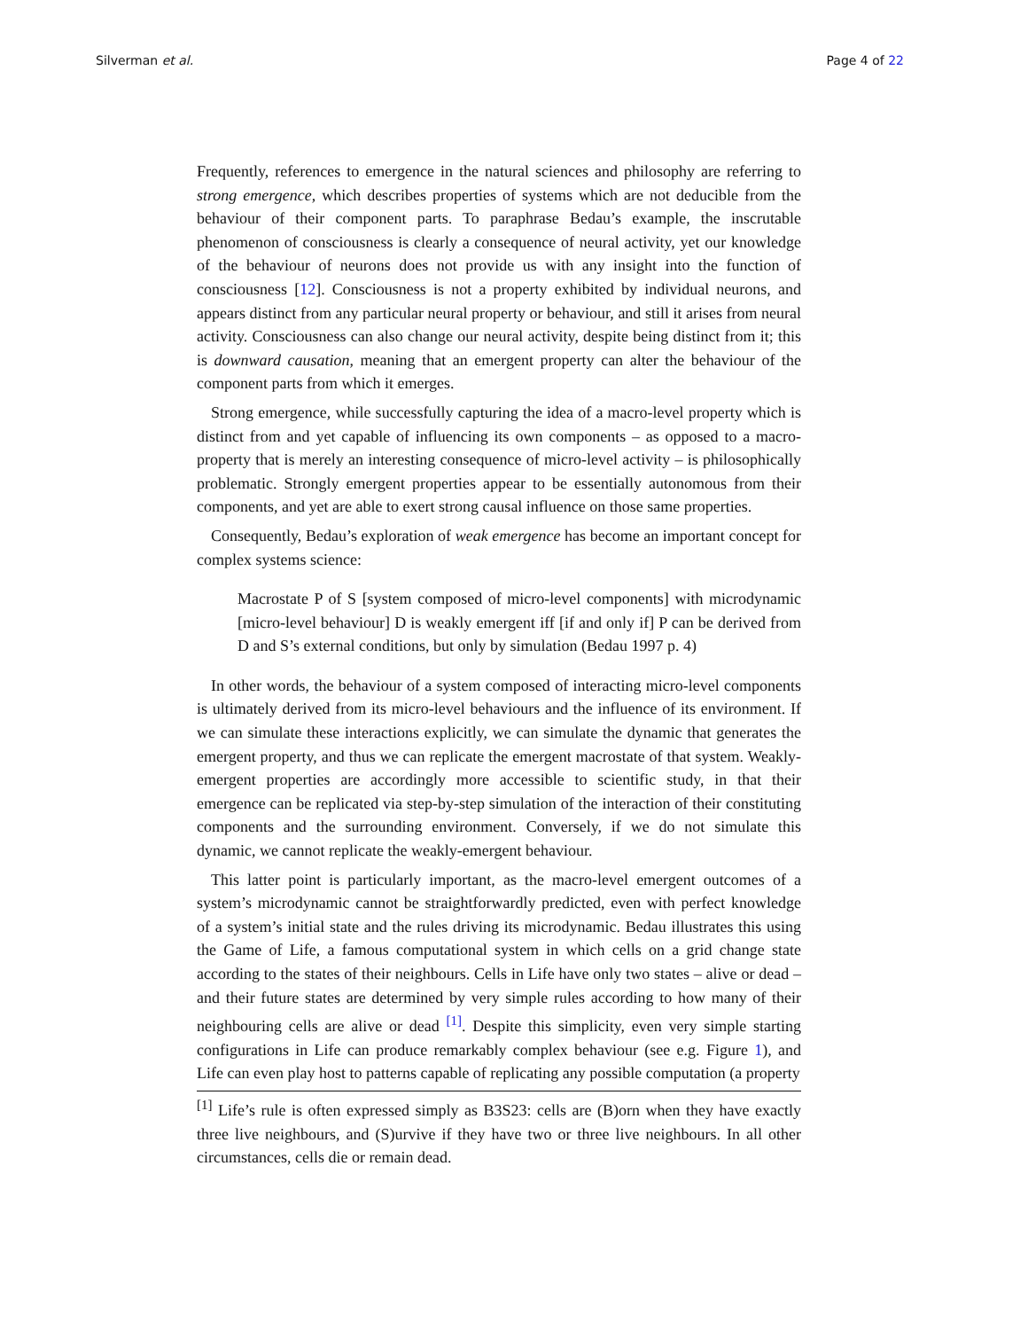Silverman et al. Page 4 of 22
Frequently, references to emergence in the natural sciences and philosophy are referring to strong emergence, which describes properties of systems which are not deducible from the behaviour of their component parts. To paraphrase Bedau’s example, the inscrutable phenomenon of consciousness is clearly a consequence of neural activity, yet our knowledge of the behaviour of neurons does not provide us with any insight into the function of consciousness [12]. Consciousness is not a property exhibited by individual neurons, and appears distinct from any particular neural property or behaviour, and still it arises from neural activity. Consciousness can also change our neural activity, despite being distinct from it; this is downward causation, meaning that an emergent property can alter the behaviour of the component parts from which it emerges.
Strong emergence, while successfully capturing the idea of a macro-level property which is distinct from and yet capable of influencing its own components – as opposed to a macro-property that is merely an interesting consequence of micro-level activity – is philosophically problematic. Strongly emergent properties appear to be essentially autonomous from their components, and yet are able to exert strong causal influence on those same properties.
Consequently, Bedau’s exploration of weak emergence has become an important concept for complex systems science:
Macrostate P of S [system composed of micro-level components] with microdynamic [micro-level behaviour] D is weakly emergent iff [if and only if] P can be derived from D and S’s external conditions, but only by simulation (Bedau 1997 p. 4)
In other words, the behaviour of a system composed of interacting micro-level components is ultimately derived from its micro-level behaviours and the influence of its environment. If we can simulate these interactions explicitly, we can simulate the dynamic that generates the emergent property, and thus we can replicate the emergent macrostate of that system. Weakly-emergent properties are accordingly more accessible to scientific study, in that their emergence can be replicated via step-by-step simulation of the interaction of their constituting components and the surrounding environment. Conversely, if we do not simulate this dynamic, we cannot replicate the weakly-emergent behaviour.
This latter point is particularly important, as the macro-level emergent outcomes of a system’s microdynamic cannot be straightforwardly predicted, even with perfect knowledge of a system’s initial state and the rules driving its microdynamic. Bedau illustrates this using the Game of Life, a famous computational system in which cells on a grid change state according to the states of their neighbours. Cells in Life have only two states – alive or dead – and their future states are determined by very simple rules according to how many of their neighbouring cells are alive or dead <sup>[1]</sup>. Despite this simplicity, even very simple starting configurations in Life can produce remarkably complex behaviour (see e.g. Figure 1), and Life can even play host to patterns capable of replicating any possible computation (a property
<sup>[1]</sup> Life’s rule is often expressed simply as B3S23: cells are (B)orn when they have exactly three live neighbours, and (S)urvive if they have two or three live neighbours. In all other circumstances, cells die or remain dead.